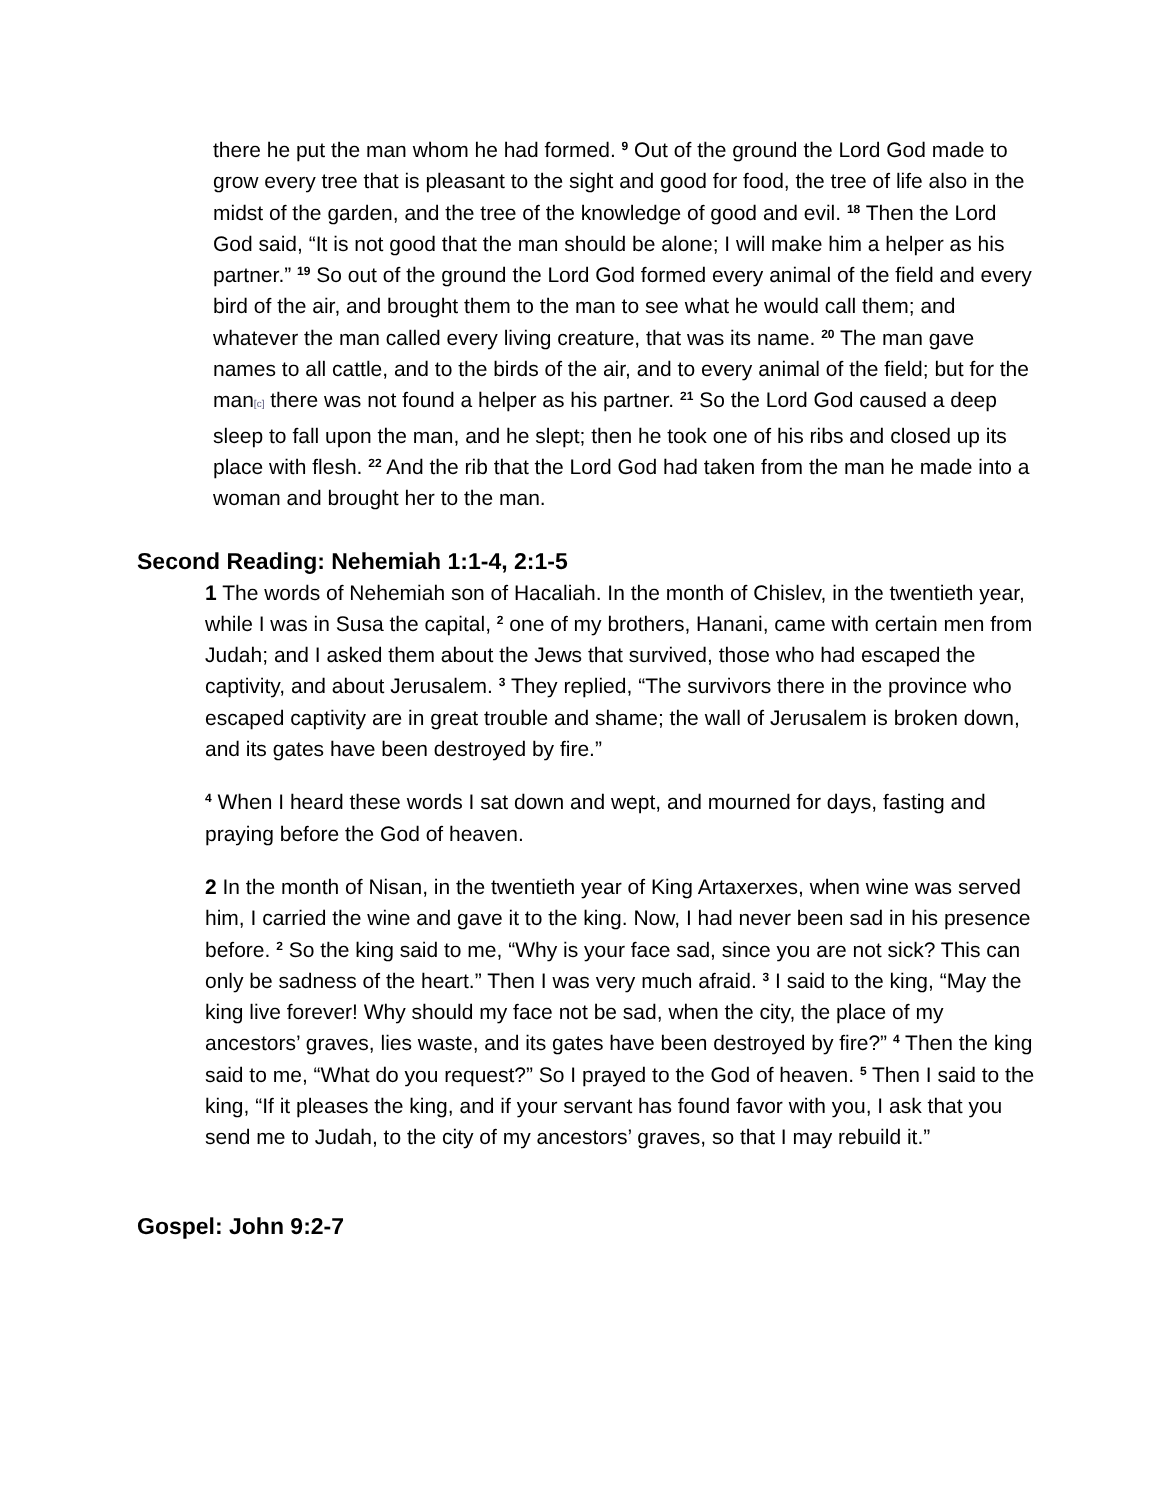there he put the man whom he had formed. <sup>9</sup> Out of the ground the Lord God made to grow every tree that is pleasant to the sight and good for food, the tree of life also in the midst of the garden, and the tree of the knowledge of good and evil. <sup>18</sup> Then the Lord God said, “It is not good that the man should be alone; I will make him a helper as his partner.” <sup>19</sup> So out of the ground the Lord God formed every animal of the field and every bird of the air, and brought them to the man to see what he would call them; and whatever the man called every living creature, that was its name. <sup>20</sup> The man gave names to all cattle, and to the birds of the air, and to every animal of the field; but for the man[c] there was not found a helper as his partner. <sup>21</sup> So the Lord God caused a deep sleep to fall upon the man, and he slept; then he took one of his ribs and closed up its place with flesh. <sup>22</sup> And the rib that the Lord God had taken from the man he made into a woman and brought her to the man.
Second Reading: Nehemiah 1:1-4, 2:1-5
1 The words of Nehemiah son of Hacaliah. In the month of Chislev, in the twentieth year, while I was in Susa the capital, <sup>2</sup> one of my brothers, Hanani, came with certain men from Judah; and I asked them about the Jews that survived, those who had escaped the captivity, and about Jerusalem. <sup>3</sup> They replied, “The survivors there in the province who escaped captivity are in great trouble and shame; the wall of Jerusalem is broken down, and its gates have been destroyed by fire.”
<sup>4</sup> When I heard these words I sat down and wept, and mourned for days, fasting and praying before the God of heaven.
2 In the month of Nisan, in the twentieth year of King Artaxerxes, when wine was served him, I carried the wine and gave it to the king. Now, I had never been sad in his presence before. <sup>2</sup> So the king said to me, “Why is your face sad, since you are not sick? This can only be sadness of the heart.” Then I was very much afraid. <sup>3</sup> I said to the king, “May the king live forever! Why should my face not be sad, when the city, the place of my ancestors’ graves, lies waste, and its gates have been destroyed by fire?” <sup>4</sup> Then the king said to me, “What do you request?” So I prayed to the God of heaven. <sup>5</sup> Then I said to the king, “If it pleases the king, and if your servant has found favor with you, I ask that you send me to Judah, to the city of my ancestors’ graves, so that I may rebuild it.”
Gospel: John 9:2-7